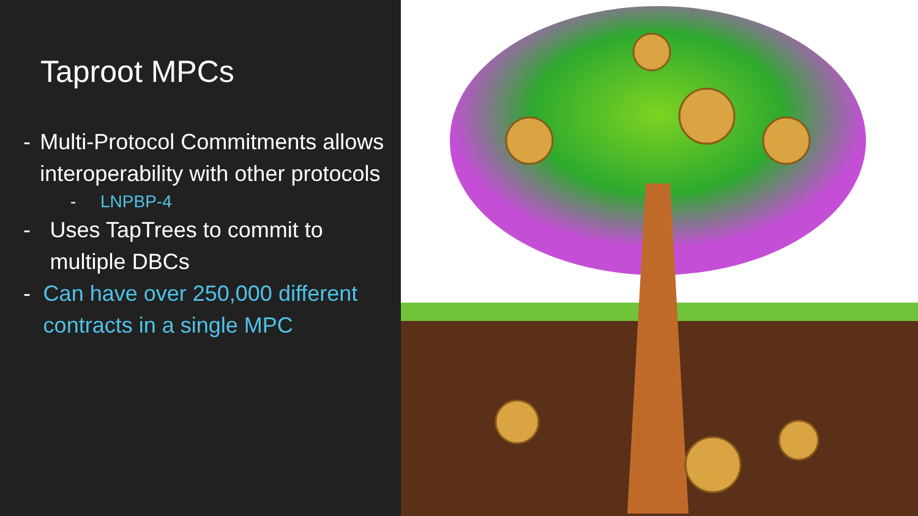Taproot MPCs
- Multi-Protocol Commitments allows interoperability with other protocols
- LNPBP-4
- Uses TapTrees to commit to multiple DBCs
- Can have over 250,000 different contracts in a single MPC